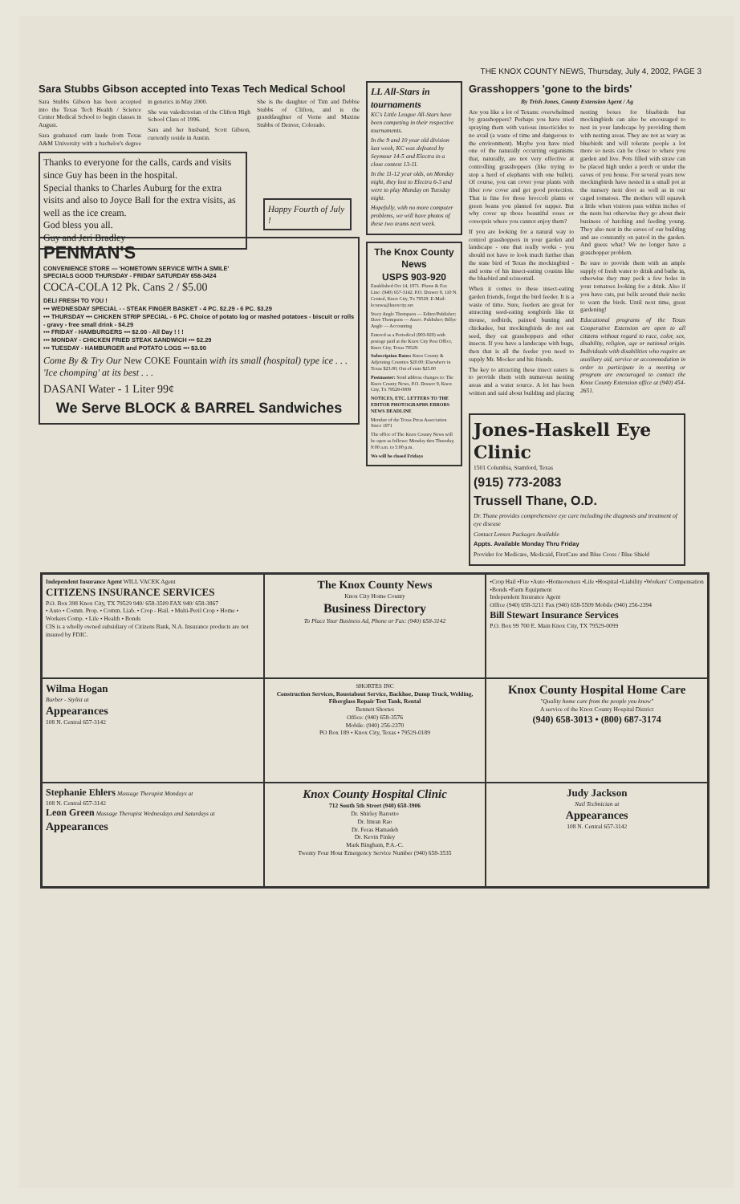THE KNOX COUNTY NEWS, Thursday, July 4, 2002, PAGE 3
Sara Stubbs Gibson accepted into Texas Tech Medical School
Sara Stubbs Gibson has been accepted into the Texas Tech Health / Science Center Medical School to begin classes in August.
Sara graduated cum laude from Texas A&M University with a bachelor's degree in genetics in May 2000.
She was valedictorian of the Clifton High School Class of 1996.
Sara and her husband, Scott Gibson, currently reside in Austin.
She is the daughter of Tim and Debbie Stubbs of Clifton, and is the granddaughter of Verne and Maxine Stubbs of Denver, Colorado.
Thanks to everyone for the calls, cards and visits since Guy has been in the hospital.
Special thanks to Charles Auburg for the extra visits and also to Joyce Ball for the extra visits, as well as the ice cream.
God bless you all.
Guy and Jeri Bradley
Happy Fourth of July !
PENMAN'S
CONVENIENCE STORE — 'HOMETOWN SERVICE WITH A SMILE'
SPECIALS GOOD THURSDAY - FRIDAY SATURDAY 658-3424
COCA-COLA 12 Pk. Cans 2 / $5.00
DELI FRESH TO YOU !
••• WEDNESDAY SPECIAL - - STEAK FINGER BASKET - 4 PC. $2.29 - 6 PC. $3.29
••• THURSDAY ••• CHICKEN STRIP SPECIAL - 6 PC. Choice of potato log or mashed potatoes - biscuit or rolls - gravy - free small drink - $4.29
••• FRIDAY - HAMBURGERS ••• $2.00 - All Day ! ! !
••• MONDAY - CHICKEN FRIED STEAK SANDWICH ••• $2.29
••• TUESDAY - HAMBURGER and POTATO LOGS ••• $3.00
Come By & Try Our New COKE Fountain with its small (hospital) type ice . . . 'Ice chomping' at its best . . .
DASANI Water - 1 Liter 99¢
We Serve BLOCK & BARREL Sandwiches
LL All-Stars in tournaments
KC's Little League All-Stars have been competing in their respective tournaments.
In the 9 and 10 year old division last week, KC was defeated by Seymour 14-5 and Electra in a close contest 13-11.
In the 11-12 year olds, on Monday night, they lost to Electra 6-3 and were to play Munday on Tuesday night.
Hopefully, with no more computer problems, we will have photos of these two teams next week.
The Knox County News
USPS 903-920
Established Oct 14, 1971. Phone & Fax Line: (940) 657-3142. P.O. Drawer 9, 110 N. Central, Knox City, Tx 79529. E-Mail: kcnews@knoxcity.net
Stacy Angle Thompson — Editor/Publisher; Dave Thompson — Assoc. Publisher; Billye Angle — Accounting
Entered as a Periodical (903-920) with postage paid at the Knox City Post Office, Knox City, Texas 79529.
Subscription Rates: Knox County & Adjoining Counties $20.00; Elsewhere in Texas $23.00; Out of state $25.00
Postmaster: Send address changes to: The Knox County News, P.O. Drawer 9, Knox City, Tx 79529-0009
NOTICES, ETC. LETTERS TO THE EDITOR PHOTOGRAPHS ERRORS NEWS DEADLINE
Member of the Texas Press Association Since 1971
The office of The Knox County News will be open as follows: Monday thru Thursday, 9:00 a.m. to 5:00 p.m.
We will be closed Fridays
Grasshoppers 'gone to the birds'
By Trish Jones, County Extension Agent / Ag
Are you like a lot of Texans: overwhelmed by grasshoppers? Perhaps you have tried spraying them with various insecticides to no avail (a waste of time and dangerous to the environment). Maybe you have tried one of the naturally occurring organisms that, naturally, are not very effective at controlling grasshoppers (like trying to stop a herd of elephants with one bullet). Of course, you can cover your plants with fiber row cover and get good protection. That is fine for those broccoli plants or green beans you planted for supper. But why cover up those beautiful roses or coreopsis where you cannot enjoy them?
If you are looking for a natural way to control grasshoppers in your garden and landscape - one that really works - you should not have to look much further than the state bird of Texas the mockingbird - and some of his insect-eating cousins like the bluebird and scissortail.
When it comes to these insect-eating garden friends, forget the bird feeder. It is a waste of time. Sure, feeders are great for attracting seed-eating songbirds like tit mouse, redbirds, painted bunting and chickadee, but mockingbirds do not eat seed, they eat grasshoppers and other insects. If you have a landscape with bugs, then that is all the feeder you need to supply Mr. Mocker and his friends.
The key to attracting these insect eaters is to provide them with numerous nesting areas and a water source. A lot has been written and said about building and placing nesting boxes for bluebirds but mockingbirds can also be encouraged to nest in your landscape by providing them with nesting areas. They are not as wary as bluebirds and will tolerate people a lot more so nests can be closer to where you garden and live. Pots filled with straw can be placed high under a porch or under the eaves of you house. For several years now mockingbirds have nested in a small pot at the nursery next door as well as in our caged tomatoes. The mothers will squawk a little when visitors pass within inches of the nests but otherwise they go about their business of hatching and feeding young. They also nest in the eaves of our building and are constantly on patrol in the garden. And guess what? We no longer have a grasshopper problem.
Be sure to provide them with an ample supply of fresh water to drink and bathe in, otherwise they may peck a few holes in your tomatoes looking for a drink. Also if you have cats, put bells around their necks to warn the birds. Until next time, great gardening!
Educational programs of the Texas Cooperative Extension are open to all citizens without regard to race, color, sex, disability, religion, age or national origin. Individuals with disabilities who require an auxiliary aid, service or accommodation in order to participate in a meeting or program are encouraged to contact the Knox County Extension office at (940) 454-2651.
Jones-Haskell Eye Clinic
1501 Columbia, Stamford, Texas
(915) 773-2083
Trussell Thane, O.D.
Dr. Thane provides comprehensive eye care including the diagnosis and treatment of eye disease
Contact Lenses Packages Available
Appts. Available Monday Thru Friday
Provider for Medicare, Medicaid, FirstCare and Blue Cross / Blue Shield
Independent Insurance Agent WILL VACEK Agent
CITIZENS INSURANCE SERVICES
P.O. Box 398 Knox City, TX 79529 940/ 658-3509 FAX 940/ 658-3867
• Auto • Comm. Prop. • Comm. Liab. • Crop - Hail. • Multi-Peril Crop • Home • Workers Comp. • Life • Health • Bonds
CIS is a wholly owned subsidiary of Citizens Bank, N.A. Insurance products are not insured by FDIC.
The Knox County News
Knox City Home County
Business Directory
To Place Your Business Ad, Phone or Fax: (940) 658-3142
•Crop Hail •Fire •Auto •Homeowners •Life •Hospital •Liability •Workers' Compensation •Bonds •Farm Equipment
Independent Insurance Agent
Office (940) 658-3211 Fax (940) 658-5509 Mobile (940) 256-2394
Bill Stewart Insurance Services
P.O. Box 99 700 E. Main Knox City, TX 79529-0099
Wilma Hogan
Barber - Stylist at
Appearances
108 N. Central 657-3142
SHORTES INC
Construction Services, Roustabout Service, Backhoe, Dump Truck, Welding, Fiberglass Repair Test Tank, Rental
Bennett Shortes
Office: (940) 658-3576
Mobile: (940) 256-2370
PO Box 189 • Knox City, Texas • 79529-0189
Knox County Hospital Home Care
"Quality home care from the people you know"
A service of the Knox County Hospital District
(940) 658-3013 • (800) 687-3174
Stephanie Ehlers Massage Therapist Mondays at
108 N. Central 657-3142
Leon Green Massage Therapist Wednesdays and Saturdays at
Appearances
Knox County Hospital Clinic
712 South 5th Street (940) 658-3906
Dr. Shirley Barretto
Dr. Imran Rao
Dr. Feras Hamadeh
Dr. Kevin Finley
Mark Bingham, P.A.-C.
Twenty Four Hour Emergency Service Number (940) 658-3535
Judy Jackson
Nail Technician at
Appearances
108 N. Central 657-3142